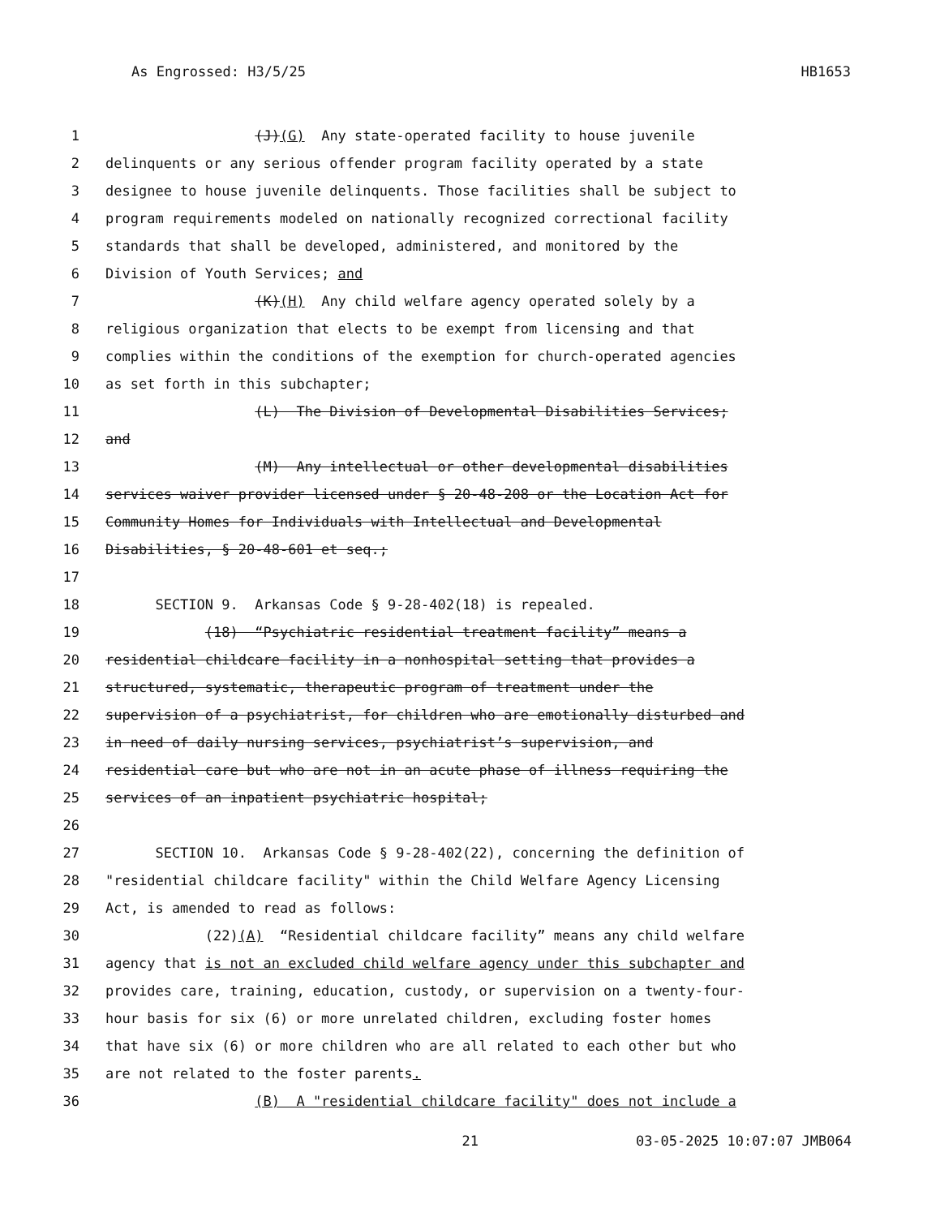As Engrossed: H3/5/25 HB1653
1 (J)(G) Any state-operated facility to house juvenile
2 delinquents or any serious offender program facility operated by a state
3 designee to house juvenile delinquents. Those facilities shall be subject to
4 program requirements modeled on nationally recognized correctional facility
5 standards that shall be developed, administered, and monitored by the
6 Division of Youth Services; and
7 (K)(H) Any child welfare agency operated solely by a
8 religious organization that elects to be exempt from licensing and that
9 complies within the conditions of the exemption for church-operated agencies
10 as set forth in this subchapter;
11 (L) The Division of Developmental Disabilities Services;
12 and
13 (M) Any intellectual or other developmental disabilities
14 services waiver provider licensed under § 20-48-208 or the Location Act for
15 Community Homes for Individuals with Intellectual and Developmental
16 Disabilities, § 20-48-601 et seq.;
17
18 SECTION 9. Arkansas Code § 9-28-402(18) is repealed.
19 (18) “Psychiatric residential treatment facility” means a
20 residential childcare facility in a nonhospital setting that provides a
21 structured, systematic, therapeutic program of treatment under the
22 supervision of a psychiatrist, for children who are emotionally disturbed and
23 in need of daily nursing services, psychiatrist’s supervision, and
24 residential care but who are not in an acute phase of illness requiring the
25 services of an inpatient psychiatric hospital;
26
27 SECTION 10. Arkansas Code § 9-28-402(22), concerning the definition of
28 "residential childcare facility" within the Child Welfare Agency Licensing
29 Act, is amended to read as follows:
30 (22)(A) “Residential childcare facility” means any child welfare
31 agency that is not an excluded child welfare agency under this subchapter and
32 provides care, training, education, custody, or supervision on a twenty-four-
33 hour basis for six (6) or more unrelated children, excluding foster homes
34 that have six (6) or more children who are all related to each other but who
35 are not related to the foster parents.
36 (B) A "residential childcare facility" does not include a
21 03-05-2025 10:07:07 JMB064